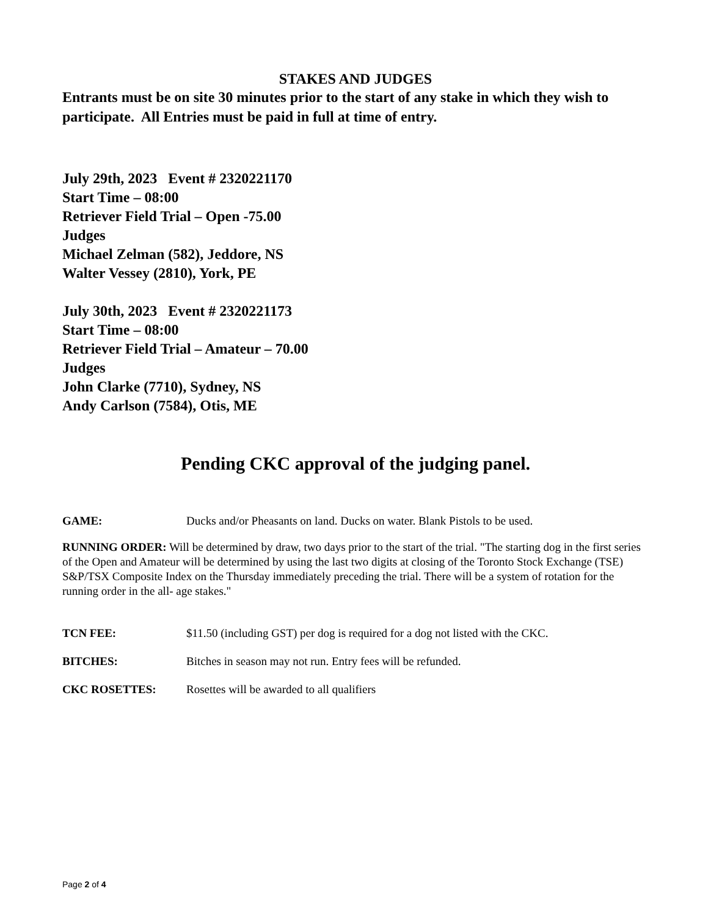STAKES AND JUDGES
Entrants must be on site 30 minutes prior to the start of any stake in which they wish to participate. All Entries must be paid in full at time of entry.
July 29th, 2023 Event # 2320221170
Start Time – 08:00
Retriever Field Trial – Open -75.00
Judges
Michael Zelman (582), Jeddore, NS
Walter Vessey (2810), York, PE
July 30th, 2023 Event # 2320221173
Start Time – 08:00
Retriever Field Trial – Amateur – 70.00
Judges
John Clarke (7710), Sydney, NS
Andy Carlson (7584), Otis, ME
Pending CKC approval of the judging panel.
GAME: Ducks and/or Pheasants on land. Ducks on water. Blank Pistols to be used.
RUNNING ORDER: Will be determined by draw, two days prior to the start of the trial. "The starting dog in the first series of the Open and Amateur will be determined by using the last two digits at closing of the Toronto Stock Exchange (TSE) S&P/TSX Composite Index on the Thursday immediately preceding the trial. There will be a system of rotation for the running order in the all- age stakes."
TCN FEE: $11.50 (including GST) per dog is required for a dog not listed with the CKC.
BITCHES: Bitches in season may not run. Entry fees will be refunded.
CKC ROSETTES: Rosettes will be awarded to all qualifiers
Page 2 of 4